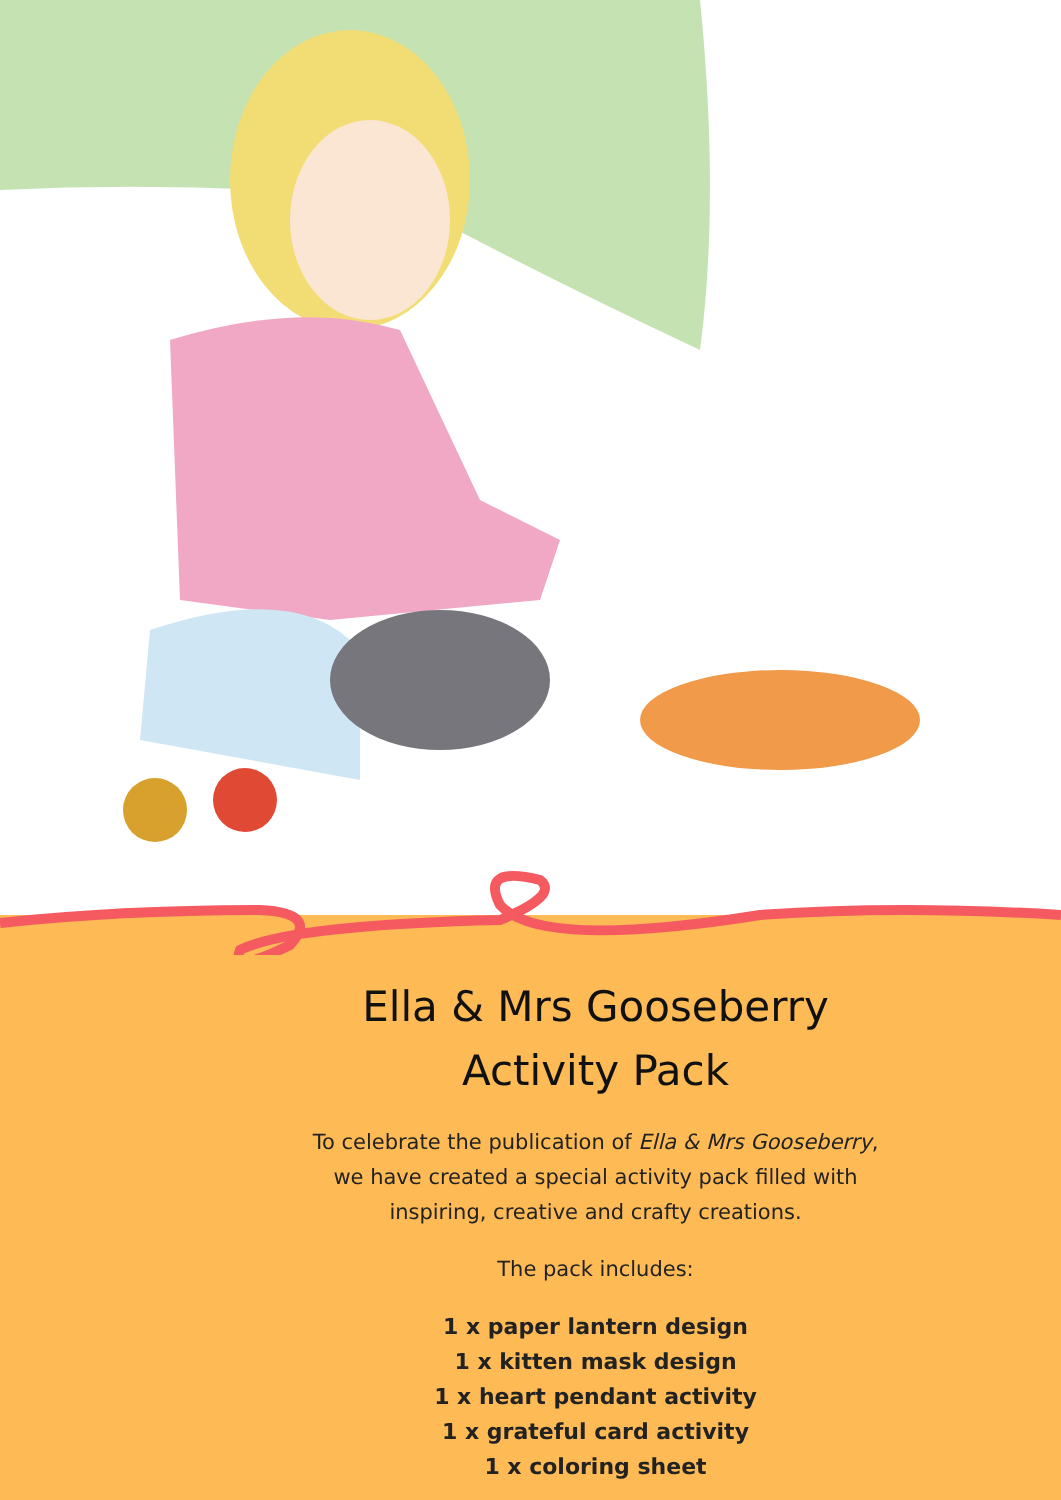Ella & Mrs Gooseberry
Activity Pack
To celebrate the publication of Ella & Mrs Gooseberry,
we have created a special activity pack filled with
inspiring, creative and crafty creations.
The pack includes:
1 x paper lantern design
1 x kitten mask design
1 x heart pendant activity
1 x grateful card activity
1 x coloring sheet